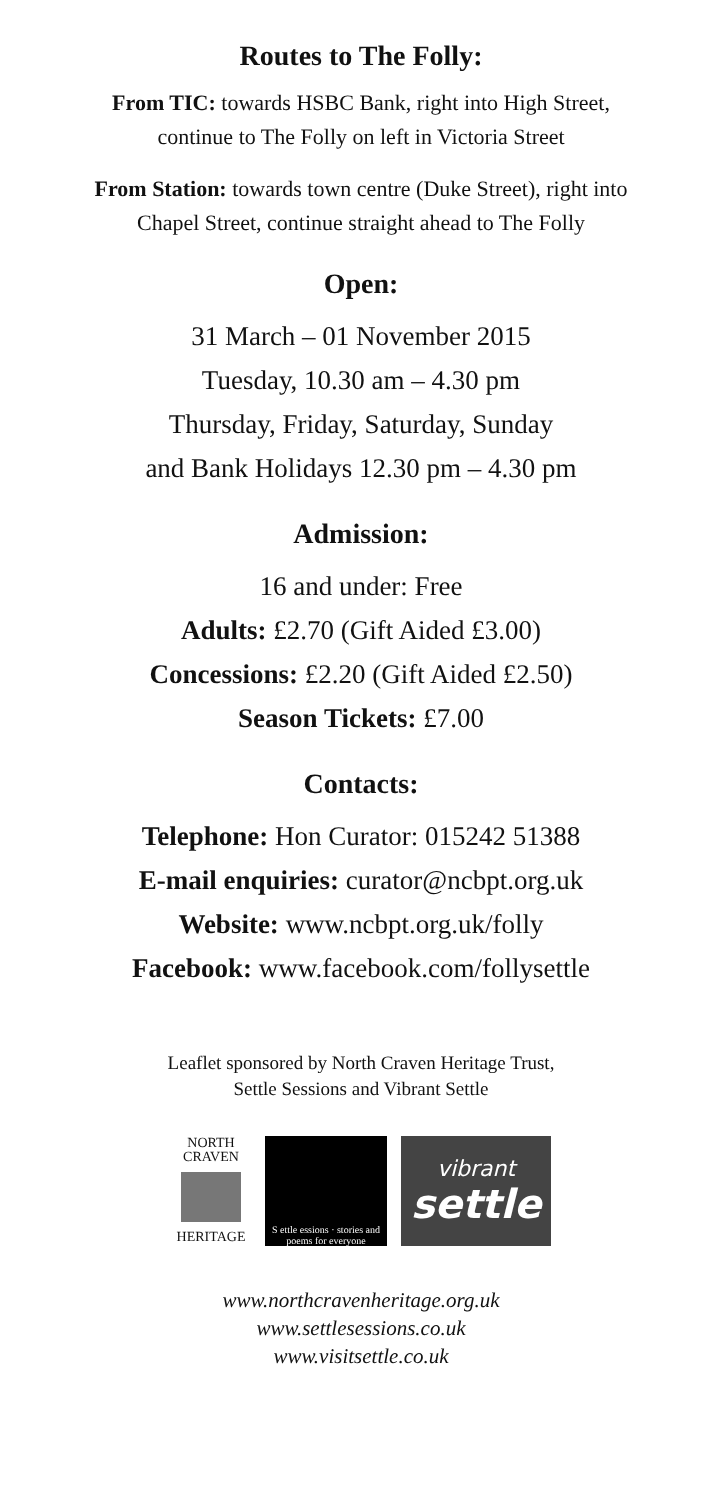Routes to The Folly:
From TIC: towards HSBC Bank, right into High Street,
continue to The Folly on left in Victoria Street
From Station: towards town centre (Duke Street), right into
Chapel Street, continue straight ahead to The Folly
Open:
31 March – 01 November 2015
Tuesday, 10.30 am – 4.30 pm
Thursday, Friday, Saturday, Sunday
and Bank Holidays 12.30 pm – 4.30 pm
Admission:
16 and under: Free
Adults: £2.70 (Gift Aided £3.00)
Concessions: £2.20 (Gift Aided £2.50)
Season Tickets: £7.00
Contacts:
Telephone: Hon Curator: 015242 51388
E-mail enquiries: curator@ncbpt.org.uk
Website: www.ncbpt.org.uk/folly
Facebook: www.facebook.com/follysettle
Leaflet sponsored by North Craven Heritage Trust,
Settle Sessions and Vibrant Settle
NORTH
CRAVEN
HERITAGE
S ettle essions · stories and poems for everyone
vibrant
settle
www.northcravenheritage.org.uk
www.settlesessions.co.uk
www.visitsettle.co.uk